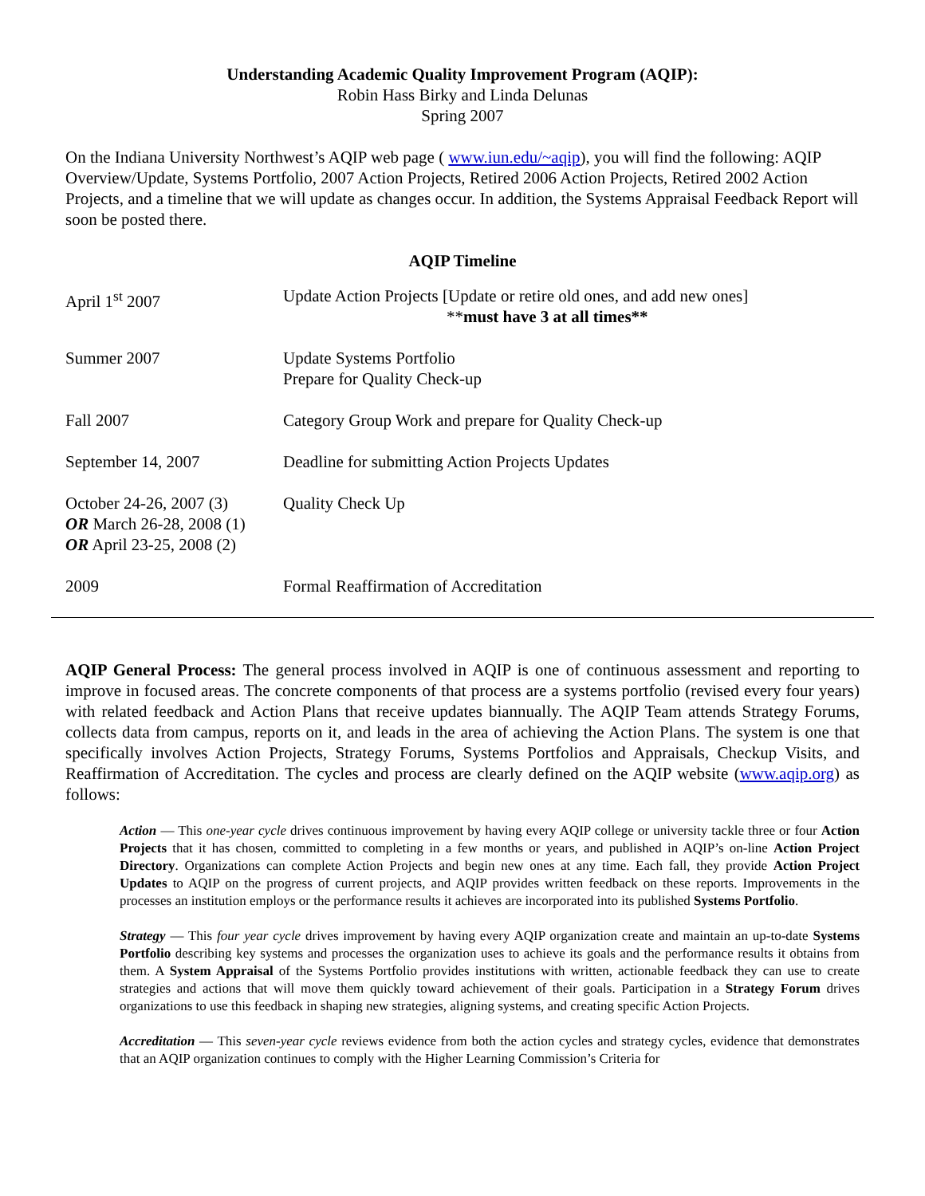Understanding Academic Quality Improvement Program (AQIP):
Robin Hass Birky and Linda Delunas
Spring 2007
On the Indiana University Northwest’s AQIP web page ( www.iun.edu/~aqip), you will find the following: AQIP Overview/Update, Systems Portfolio, 2007 Action Projects, Retired 2006 Action Projects, Retired 2002 Action Projects, and a timeline that we will update as changes occur. In addition, the Systems Appraisal Feedback Report will soon be posted there.
AQIP Timeline
| April 1<sup>st</sup> 2007 | Update Action Projects [Update or retire old ones, and add new ones] ** must have 3 at all times** |
| Summer 2007 | Update Systems Portfolio Prepare for Quality Check-up |
| Fall 2007 | Category Group Work and prepare for Quality Check-up |
| September 14, 2007 | Deadline for submitting Action Projects Updates |
| October 24-26, 2007 (3) OR March 26-28, 2008 (1) OR April 23-25, 2008 (2) | Quality Check Up |
| 2009 | Formal Reaffirmation of Accreditation |
AQIP General Process: The general process involved in AQIP is one of continuous assessment and reporting to improve in focused areas. The concrete components of that process are a systems portfolio (revised every four years) with related feedback and Action Plans that receive updates biannually. The AQIP Team attends Strategy Forums, collects data from campus, reports on it, and leads in the area of achieving the Action Plans. The system is one that specifically involves Action Projects, Strategy Forums, Systems Portfolios and Appraisals, Checkup Visits, and Reaffirmation of Accreditation. The cycles and process are clearly defined on the AQIP website (www.aqip.org) as follows:
Action — This one-year cycle drives continuous improvement by having every AQIP college or university tackle three or four Action Projects that it has chosen, committed to completing in a few months or years, and published in AQIP’s on-line Action Project Directory. Organizations can complete Action Projects and begin new ones at any time. Each fall, they provide Action Project Updates to AQIP on the progress of current projects, and AQIP provides written feedback on these reports. Improvements in the processes an institution employs or the performance results it achieves are incorporated into its published Systems Portfolio.
Strategy — This four year cycle drives improvement by having every AQIP organization create and maintain an up-to-date Systems Portfolio describing key systems and processes the organization uses to achieve its goals and the performance results it obtains from them. A System Appraisal of the Systems Portfolio provides institutions with written, actionable feedback they can use to create strategies and actions that will move them quickly toward achievement of their goals. Participation in a Strategy Forum drives organizations to use this feedback in shaping new strategies, aligning systems, and creating specific Action Projects.
Accreditation — This seven-year cycle reviews evidence from both the action cycles and strategy cycles, evidence that demonstrates that an AQIP organization continues to comply with the Higher Learning Commission’s Criteria for